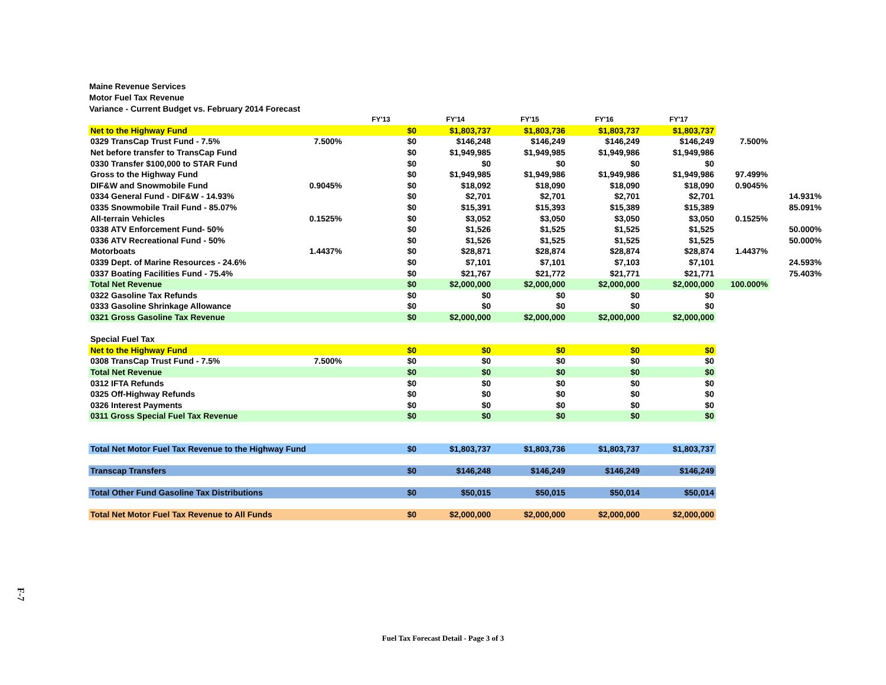Maine Revenue Services
Motor Fuel Tax Revenue
Variance - Current Budget vs. February 2014 Forecast
| | | FY'13 | FY'14 | FY'15 | FY'16 | FY'17 | | |
| --- | --- | --- | --- | --- | --- | --- | --- | --- |
| Net to the Highway Fund | | $0 | $1,803,737 | $1,803,736 | $1,803,737 | $1,803,737 | | |
| 0329 TransCap Trust Fund - 7.5% | 7.500% | $0 | $146,248 | $146,249 | $146,249 | $146,249 | 7.500% | |
| Net before transfer to TransCap Fund | | $0 | $1,949,985 | $1,949,985 | $1,949,986 | $1,949,986 | | |
| 0330 Transfer $100,000 to STAR Fund | | $0 | $0 | $0 | $0 | $0 | | |
| Gross to the Highway Fund | | $0 | $1,949,985 | $1,949,986 | $1,949,986 | $1,949,986 | 97.499% | |
| DIF&W and Snowmobile Fund | 0.9045% | $0 | $18,092 | $18,090 | $18,090 | $18,090 | 0.9045% | |
| 0334 General Fund - DIF&W - 14.93% | | $0 | $2,701 | $2,701 | $2,701 | $2,701 | | 14.931% |
| 0335 Snowmobile Trail Fund - 85.07% | | $0 | $15,391 | $15,393 | $15,389 | $15,389 | | 85.091% |
| All-terrain Vehicles | 0.1525% | $0 | $3,052 | $3,050 | $3,050 | $3,050 | 0.1525% | |
| 0338 ATV Enforcement Fund- 50% | | $0 | $1,526 | $1,525 | $1,525 | $1,525 | | 50.000% |
| 0336 ATV Recreational Fund - 50% | | $0 | $1,526 | $1,525 | $1,525 | $1,525 | | 50.000% |
| Motorboats | 1.4437% | $0 | $28,871 | $28,874 | $28,874 | $28,874 | 1.4437% | |
| 0339 Dept. of Marine Resources - 24.6% | | $0 | $7,101 | $7,101 | $7,103 | $7,101 | | 24.593% |
| 0337 Boating Facilities Fund - 75.4% | | $0 | $21,767 | $21,772 | $21,771 | $21,771 | | 75.403% |
| Total Net Revenue | | $0 | $2,000,000 | $2,000,000 | $2,000,000 | $2,000,000 | 100.000% | |
| 0322 Gasoline Tax Refunds | | $0 | $0 | $0 | $0 | $0 | | |
| 0333 Gasoline Shrinkage Allowance | | $0 | $0 | $0 | $0 | $0 | | |
| 0321 Gross Gasoline Tax Revenue | | $0 | $2,000,000 | $2,000,000 | $2,000,000 | $2,000,000 | | |
| Special Fuel Tax | | | | | | | | |
| Net to the Highway Fund | | $0 | $0 | $0 | $0 | $0 | | |
| 0308 TransCap Trust Fund - 7.5% | 7.500% | $0 | $0 | $0 | $0 | $0 | | |
| Total Net Revenue | | $0 | $0 | $0 | $0 | $0 | | |
| 0312 IFTA Refunds | | $0 | $0 | $0 | $0 | $0 | | |
| 0325 Off-Highway Refunds | | $0 | $0 | $0 | $0 | $0 | | |
| 0326 Interest Payments | | $0 | $0 | $0 | $0 | $0 | | |
| 0311 Gross Special Fuel Tax Revenue | | $0 | $0 | $0 | $0 | $0 | | |
| Total Net Motor Fuel Tax Revenue to the Highway Fund | | $0 | $1,803,737 | $1,803,736 | $1,803,737 | $1,803,737 | | |
| Transcap Transfers | | $0 | $146,248 | $146,249 | $146,249 | $146,249 | | |
| Total Other Fund Gasoline Tax Distributions | | $0 | $50,015 | $50,015 | $50,014 | $50,014 | | |
| Total Net Motor Fuel Tax Revenue to All Funds | | $0 | $2,000,000 | $2,000,000 | $2,000,000 | $2,000,000 | | |
F-7
Fuel Tax Forecast Detail - Page 3 of 3